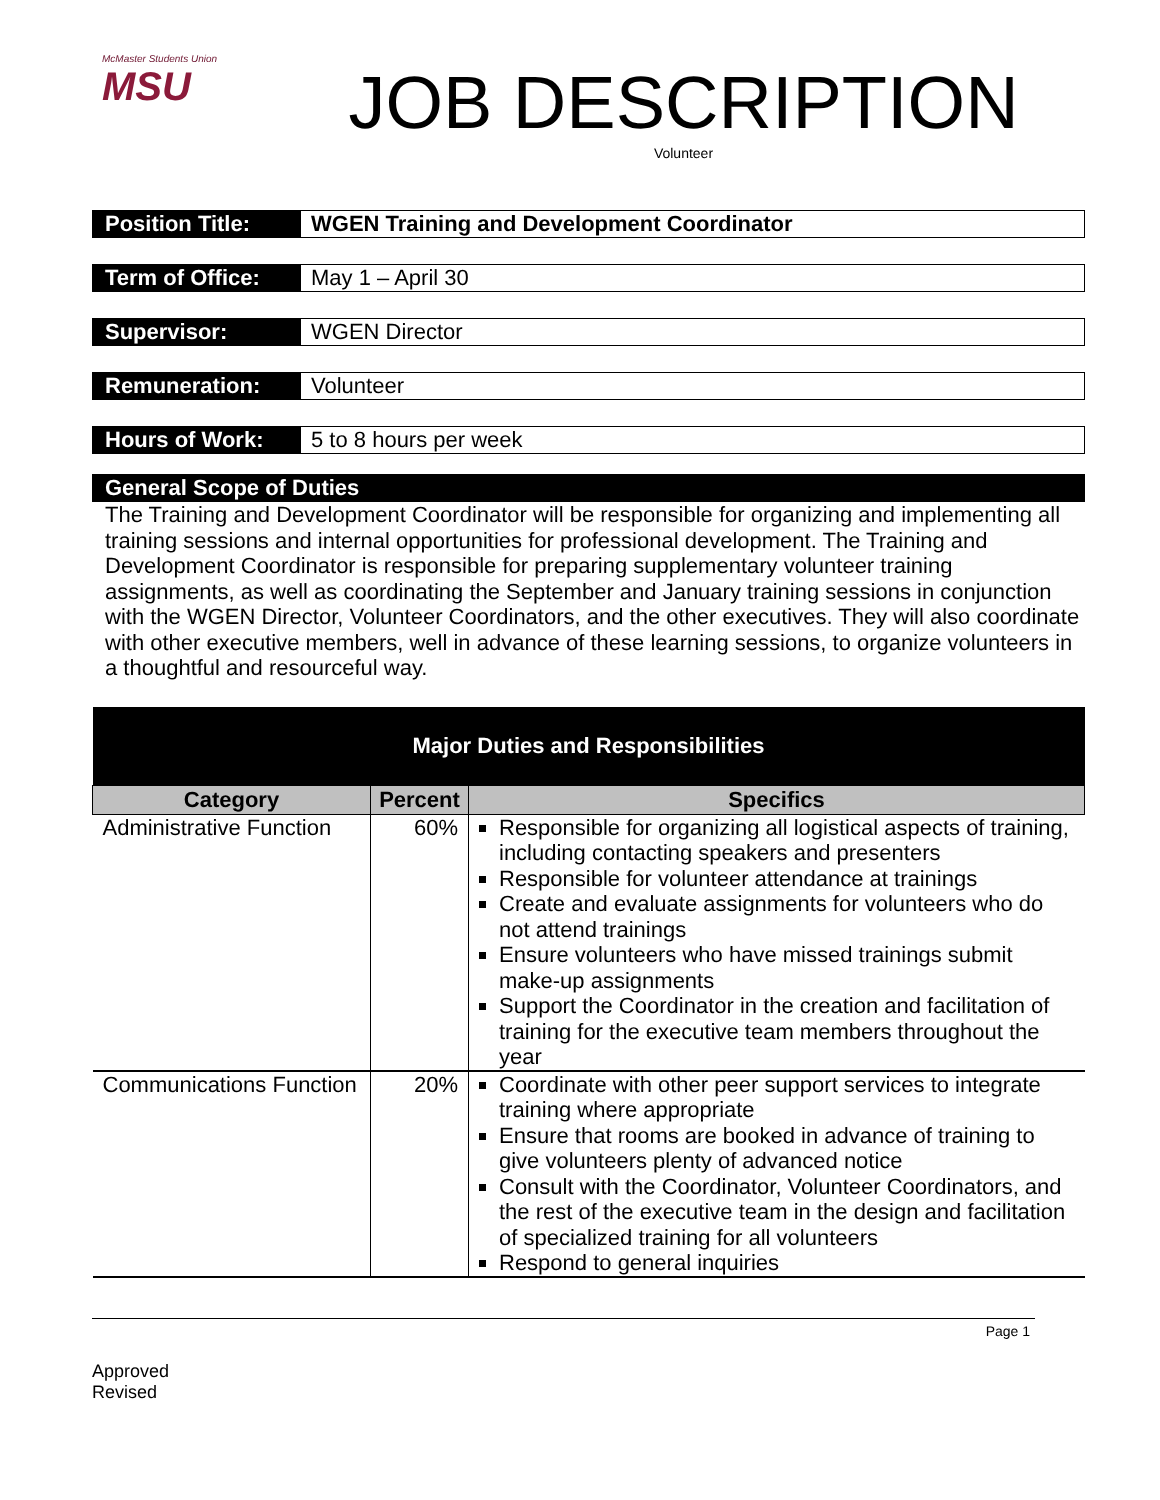McMaster Students Union
MSU
JOB DESCRIPTION
Volunteer
Position Title:
WGEN Training and Development Coordinator
Term of Office:
May 1 – April 30
Supervisor:
WGEN Director
Remuneration:
Volunteer
Hours of Work:
5 to 8 hours per week
General Scope of Duties
The Training and Development Coordinator will be responsible for organizing and implementing all training sessions and internal opportunities for professional development. The Training and Development Coordinator is responsible for preparing supplementary volunteer training assignments, as well as coordinating the September and January training sessions in conjunction with the WGEN Director, Volunteer Coordinators, and the other executives. They will also coordinate with other executive members, well in advance of these learning sessions, to organize volunteers in a thoughtful and resourceful way.
| Major Duties and Responsibilities | | |
| Category | Percent | Specifics |
| Administrative Function | 60% | Responsible for organizing all logistical aspects of training, including contacting speakers and presenters Responsible for volunteer attendance at trainings Create and evaluate assignments for volunteers who do not attend trainings Ensure volunteers who have missed trainings submit make-up assignments Support the Coordinator in the creation and facilitation of training for the executive team members throughout the year |
| Communications Function | 20% | Coordinate with other peer support services to integrate training where appropriate Ensure that rooms are booked in advance of training to give volunteers plenty of advanced notice Consult with the Coordinator, Volunteer Coordinators, and the rest of the executive team in the design and facilitation of specialized training for all volunteers Respond to general inquiries |
Page 1
Approved
Revised